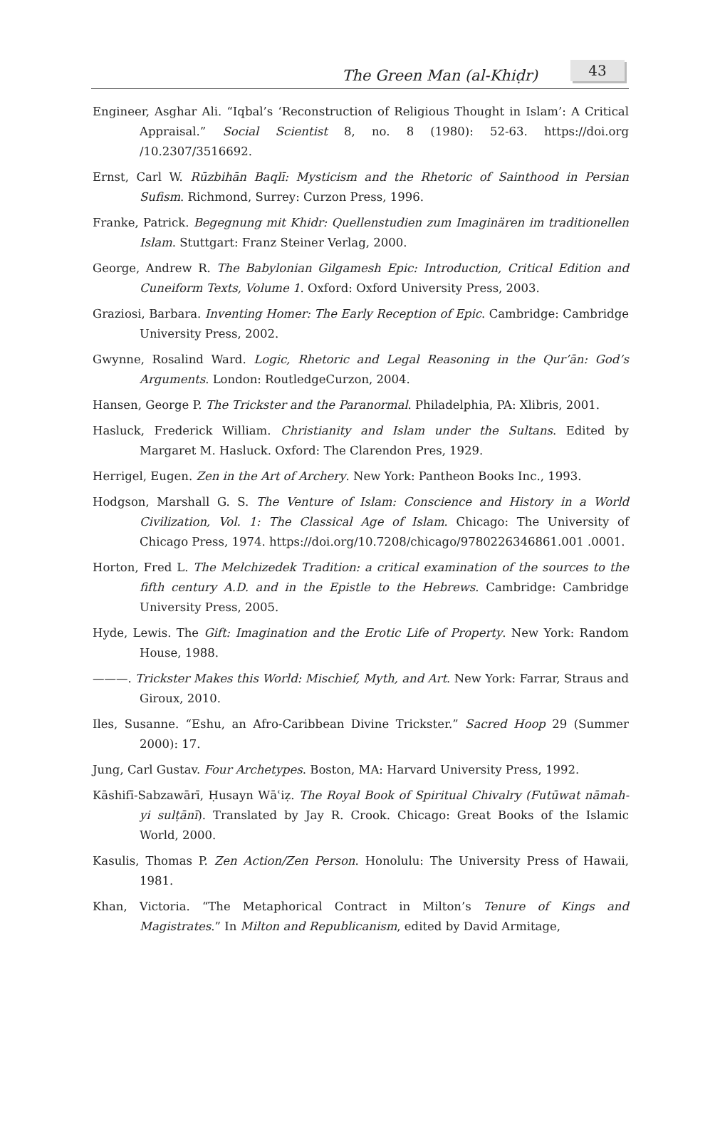The Green Man (al-Khiḍr) 43
Engineer, Asghar Ali. “Iqbal’s ‘Reconstruction of Religious Thought in Islam’: A Critical Appraisal.” Social Scientist 8, no. 8 (1980): 52-63. https://doi.org /10.2307/3516692.
Ernst, Carl W. Rūzbihān Baqlī: Mysticism and the Rhetoric of Sainthood in Persian Sufism. Richmond, Surrey: Curzon Press, 1996.
Franke, Patrick. Begegnung mit Khidr: Quellenstudien zum Imaginären im traditionellen Islam. Stuttgart: Franz Steiner Verlag, 2000.
George, Andrew R. The Babylonian Gilgamesh Epic: Introduction, Critical Edition and Cuneiform Texts, Volume 1. Oxford: Oxford University Press, 2003.
Graziosi, Barbara. Inventing Homer: The Early Reception of Epic. Cambridge: Cambridge University Press, 2002.
Gwynne, Rosalind Ward. Logic, Rhetoric and Legal Reasoning in the Qur’ān: God’s Arguments. London: RoutledgeCurzon, 2004.
Hansen, George P. The Trickster and the Paranormal. Philadelphia, PA: Xlibris, 2001.
Hasluck, Frederick William. Christianity and Islam under the Sultans. Edited by Margaret M. Hasluck. Oxford: The Clarendon Pres, 1929.
Herrigel, Eugen. Zen in the Art of Archery. New York: Pantheon Books Inc., 1993.
Hodgson, Marshall G. S. The Venture of Islam: Conscience and History in a World Civilization, Vol. 1: The Classical Age of Islam. Chicago: The University of Chicago Press, 1974. https://doi.org/10.7208/chicago/9780226346861.001 .0001.
Horton, Fred L. The Melchizedek Tradition: a critical examination of the sources to the fifth century A.D. and in the Epistle to the Hebrews. Cambridge: Cambridge University Press, 2005.
Hyde, Lewis. The Gift: Imagination and the Erotic Life of Property. New York: Random House, 1988.
———. Trickster Makes this World: Mischief, Myth, and Art. New York: Farrar, Straus and Giroux, 2010.
Iles, Susanne. “Eshu, an Afro-Caribbean Divine Trickster.” Sacred Hoop 29 (Summer 2000): 17.
Jung, Carl Gustav. Four Archetypes. Boston, MA: Harvard University Press, 1992.
Kāshifī-Sabzawārī, Ḥusayn Wāʿiẓ. The Royal Book of Spiritual Chivalry (Futūwat nāmah-yi sulṭānī). Translated by Jay R. Crook. Chicago: Great Books of the Islamic World, 2000.
Kasulis, Thomas P. Zen Action/Zen Person. Honolulu: The University Press of Hawaii, 1981.
Khan, Victoria. “The Metaphorical Contract in Milton’s Tenure of Kings and Magistrates.” In Milton and Republicanism, edited by David Armitage,